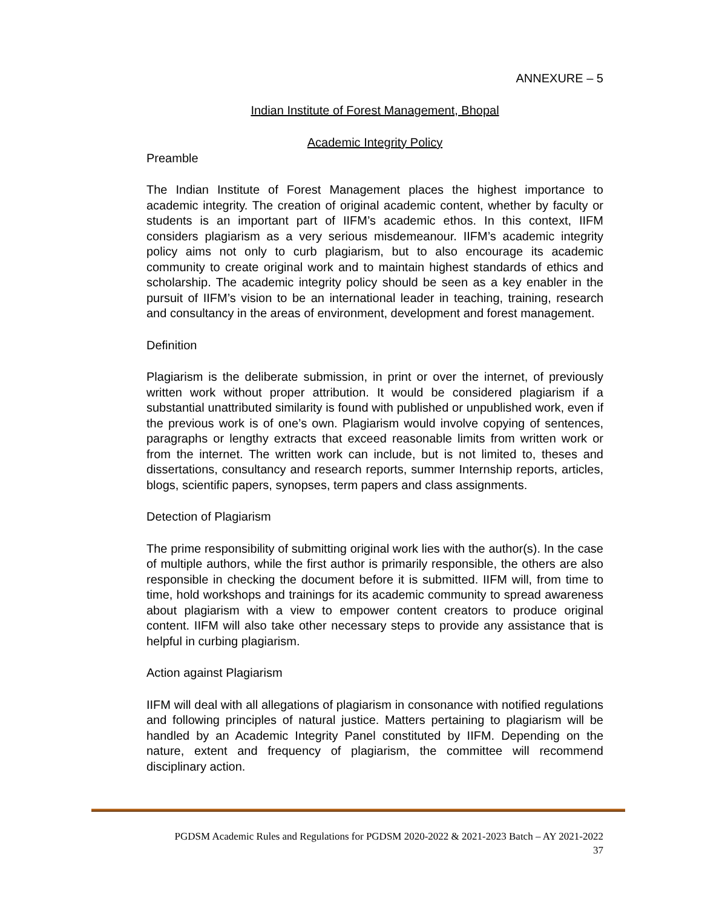ANNEXURE – 5
Indian Institute of Forest Management, Bhopal
Academic Integrity Policy
Preamble
The Indian Institute of Forest Management places the highest importance to academic integrity. The creation of original academic content, whether by faculty or students is an important part of IIFM’s academic ethos. In this context, IIFM considers plagiarism as a very serious misdemeanour. IIFM’s academic integrity policy aims not only to curb plagiarism, but to also encourage its academic community to create original work and to maintain highest standards of ethics and scholarship. The academic integrity policy should be seen as a key enabler in the pursuit of IIFM’s vision to be an international leader in teaching, training, research and consultancy in the areas of environment, development and forest management.
Definition
Plagiarism is the deliberate submission, in print or over the internet, of previously written work without proper attribution. It would be considered plagiarism if a substantial unattributed similarity is found with published or unpublished work, even if the previous work is of one’s own. Plagiarism would involve copying of sentences, paragraphs or lengthy extracts that exceed reasonable limits from written work or from the internet. The written work can include, but is not limited to, theses and dissertations, consultancy and research reports, summer Internship reports, articles, blogs, scientific papers, synopses, term papers and class assignments.
Detection of Plagiarism
The prime responsibility of submitting original work lies with the author(s). In the case of multiple authors, while the first author is primarily responsible, the others are also responsible in checking the document before it is submitted. IIFM will, from time to time, hold workshops and trainings for its academic community to spread awareness about plagiarism with a view to empower content creators to produce original content. IIFM will also take other necessary steps to provide any assistance that is helpful in curbing plagiarism.
Action against Plagiarism
IIFM will deal with all allegations of plagiarism in consonance with notified regulations and following principles of natural justice. Matters pertaining to plagiarism will be handled by an Academic Integrity Panel constituted by IIFM. Depending on the nature, extent and frequency of plagiarism, the committee will recommend disciplinary action.
PGDSM Academic Rules and Regulations for PGDSM 2020-2022 & 2021-2023 Batch – AY 2021-2022
37